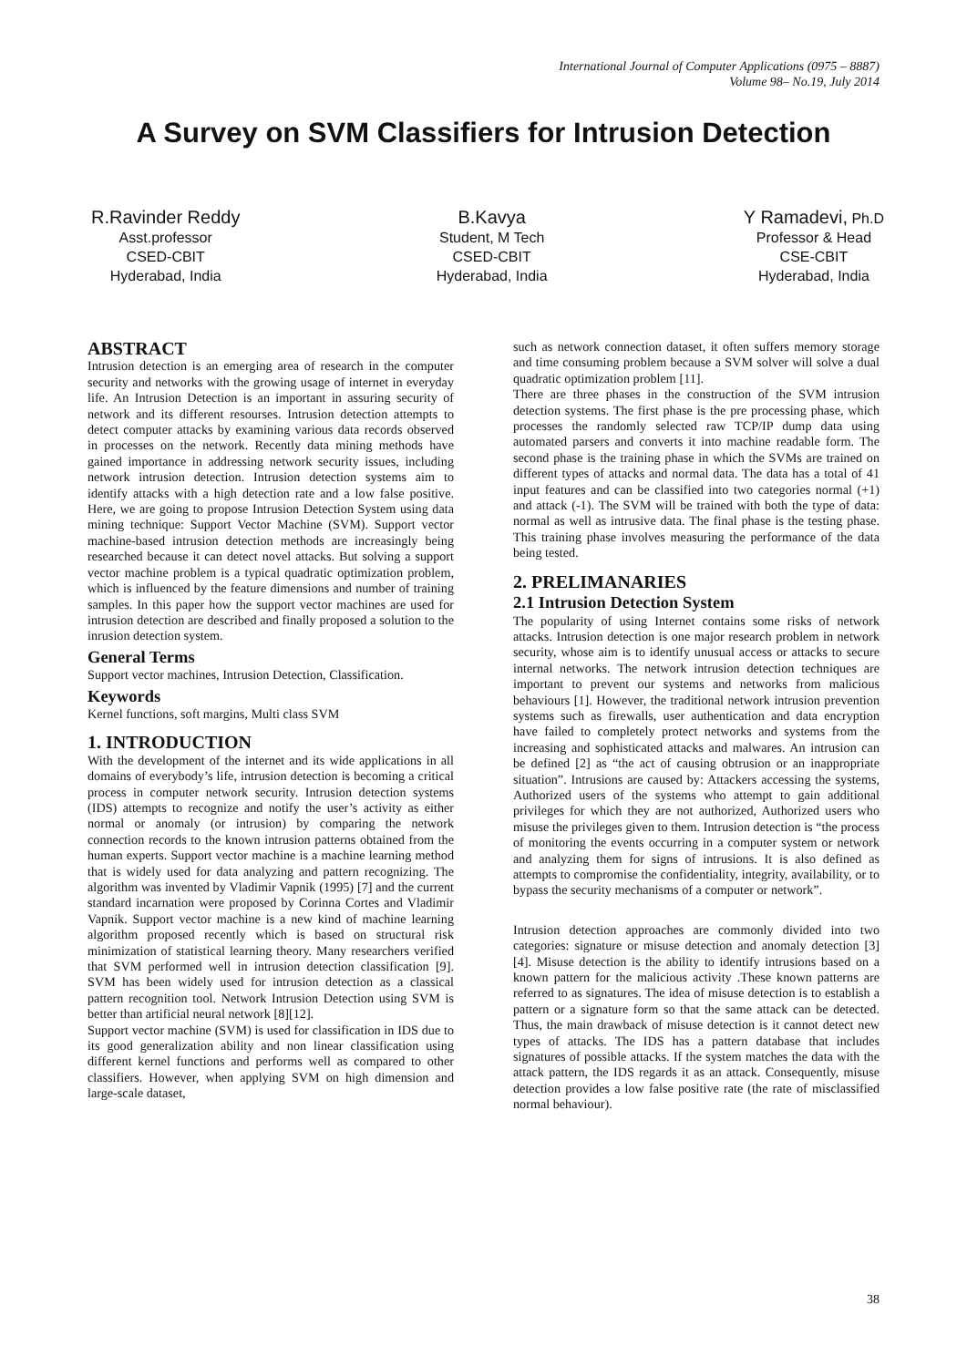International Journal of Computer Applications (0975 – 8887)
Volume 98– No.19, July 2014
A Survey on SVM Classifiers for Intrusion Detection
R.Ravinder Reddy
Asst.professor
CSED-CBIT
Hyderabad, India
B.Kavya
Student, M Tech
CSED-CBIT
Hyderabad, India
Y Ramadevi, Ph.D
Professor & Head
CSE-CBIT
Hyderabad, India
ABSTRACT
Intrusion detection is an emerging area of research in the computer security and networks with the growing usage of internet in everyday life. An Intrusion Detection is an important in assuring security of network and its different resourses. Intrusion detection attempts to detect computer attacks by examining various data records observed in processes on the network. Recently data mining methods have gained importance in addressing network security issues, including network intrusion detection. Intrusion detection systems aim to identify attacks with a high detection rate and a low false positive. Here, we are going to propose Intrusion Detection System using data mining technique: Support Vector Machine (SVM). Support vector machine-based intrusion detection methods are increasingly being researched because it can detect novel attacks. But solving a support vector machine problem is a typical quadratic optimization problem, which is influenced by the feature dimensions and number of training samples. In this paper how the support vector machines are used for intrusion detection are described and finally proposed a solution to the inrusion detection system.
General Terms
Support vector machines, Intrusion Detection, Classification.
Keywords
Kernel functions, soft margins, Multi class SVM
1. INTRODUCTION
With the development of the internet and its wide applications in all domains of everybody’s life, intrusion detection is becoming a critical process in computer network security. Intrusion detection systems (IDS) attempts to recognize and notify the user’s activity as either normal or anomaly (or intrusion) by comparing the network connection records to the known intrusion patterns obtained from the human experts. Support vector machine is a machine learning method that is widely used for data analyzing and pattern recognizing. The algorithm was invented by Vladimir Vapnik (1995) [7] and the current standard incarnation were proposed by Corinna Cortes and Vladimir Vapnik. Support vector machine is a new kind of machine learning algorithm proposed recently which is based on structural risk minimization of statistical learning theory. Many researchers verified that SVM performed well in intrusion detection classification [9]. SVM has been widely used for intrusion detection as a classical pattern recognition tool. Network Intrusion Detection using SVM is better than artificial neural network [8][12].
Support vector machine (SVM) is used for classification in IDS due to its good generalization ability and non linear classification using different kernel functions and performs well as compared to other classifiers. However, when applying SVM on high dimension and large-scale dataset,
such as network connection dataset, it often suffers memory storage and time consuming problem because a SVM solver will solve a dual quadratic optimization problem [11].
There are three phases in the construction of the SVM intrusion detection systems. The first phase is the pre processing phase, which processes the randomly selected raw TCP/IP dump data using automated parsers and converts it into machine readable form. The second phase is the training phase in which the SVMs are trained on different types of attacks and normal data. The data has a total of 41 input features and can be classified into two categories normal (+1) and attack (-1). The SVM will be trained with both the type of data: normal as well as intrusive data. The final phase is the testing phase. This training phase involves measuring the performance of the data being tested.
2. PRELIMANARIES
2.1 Intrusion Detection System
The popularity of using Internet contains some risks of network attacks. Intrusion detection is one major research problem in network security, whose aim is to identify unusual access or attacks to secure internal networks. The network intrusion detection techniques are important to prevent our systems and networks from malicious behaviours [1]. However, the traditional network intrusion prevention systems such as firewalls, user authentication and data encryption have failed to completely protect networks and systems from the increasing and sophisticated attacks and malwares. An intrusion can be defined [2] as “the act of causing obtrusion or an inappropriate situation”. Intrusions are caused by: Attackers accessing the systems, Authorized users of the systems who attempt to gain additional privileges for which they are not authorized, Authorized users who misuse the privileges given to them. Intrusion detection is “the process of monitoring the events occurring in a computer system or network and analyzing them for signs of intrusions. It is also defined as attempts to compromise the confidentiality, integrity, availability, or to bypass the security mechanisms of a computer or network”.
Intrusion detection approaches are commonly divided into two categories: signature or misuse detection and anomaly detection [3][4]. Misuse detection is the ability to identify intrusions based on a known pattern for the malicious activity .These known patterns are referred to as signatures. The idea of misuse detection is to establish a pattern or a signature form so that the same attack can be detected. Thus, the main drawback of misuse detection is it cannot detect new types of attacks. The IDS has a pattern database that includes signatures of possible attacks. If the system matches the data with the attack pattern, the IDS regards it as an attack. Consequently, misuse detection provides a low false positive rate (the rate of misclassified normal behaviour).
38